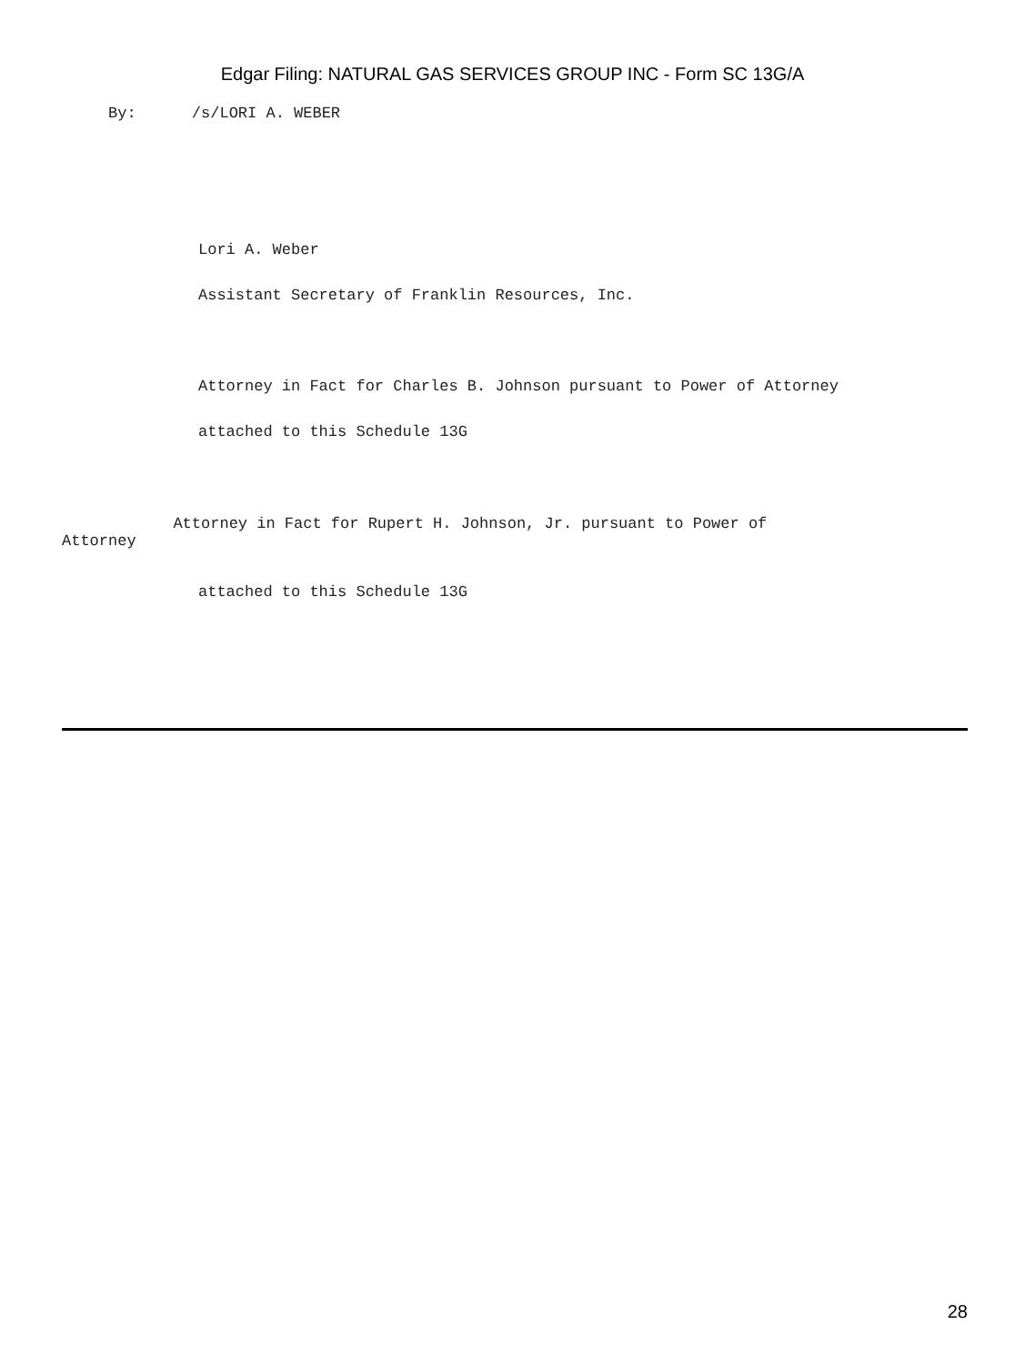Edgar Filing: NATURAL GAS SERVICES GROUP INC - Form SC 13G/A
By: /s/LORI A. WEBER
Lori A. Weber
Assistant Secretary of Franklin Resources, Inc.
Attorney in Fact for Charles B. Johnson pursuant to Power of Attorney
attached to this Schedule 13G
Attorney in Fact for Rupert H. Johnson, Jr. pursuant to Power of Attorney
attached to this Schedule 13G
28